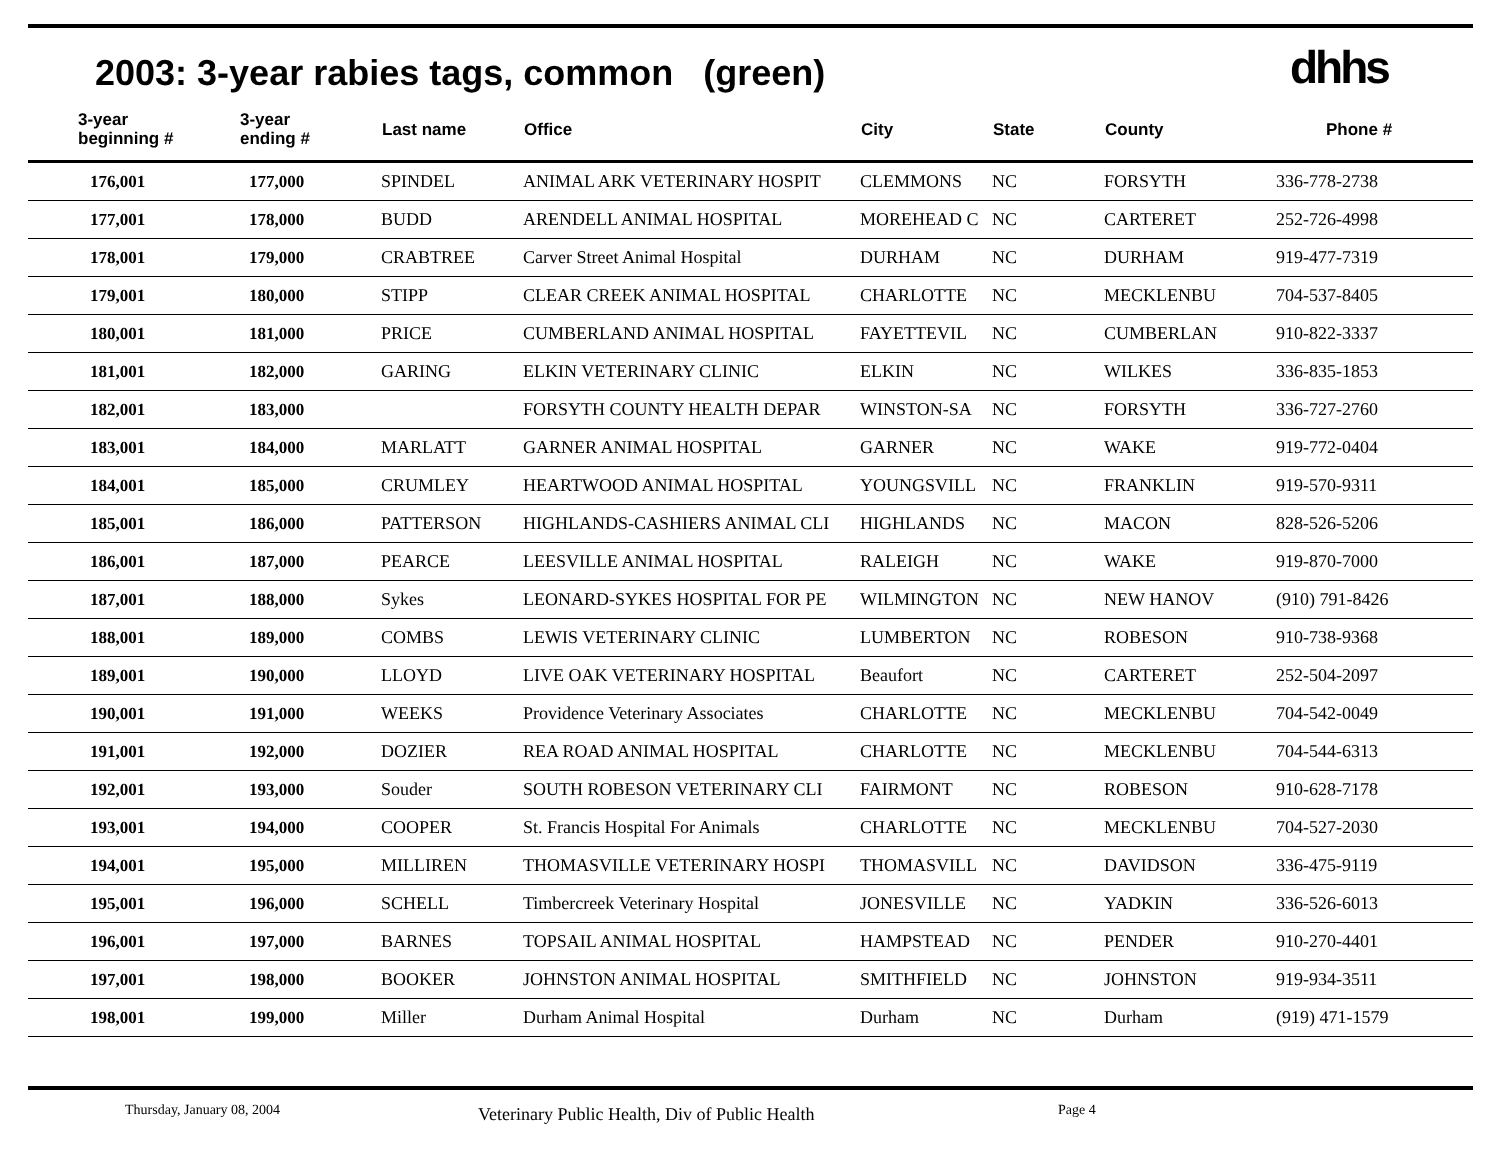2003: 3-year rabies tags, common (green)
dhhs
| 3-year beginning # | 3-year ending # | Last name | Office | City | State | County | Phone # |
| --- | --- | --- | --- | --- | --- | --- | --- |
| 176,001 | 177,000 | SPINDEL | ANIMAL ARK VETERINARY HOSPIT | CLEMMONS | NC | FORSYTH | 336-778-2738 |
| 177,001 | 178,000 | BUDD | ARENDELL ANIMAL HOSPITAL | MOREHEAD C | NC | CARTERET | 252-726-4998 |
| 178,001 | 179,000 | CRABTREE | Carver Street Animal Hospital | DURHAM | NC | DURHAM | 919-477-7319 |
| 179,001 | 180,000 | STIPP | CLEAR CREEK ANIMAL HOSPITAL | CHARLOTTE | NC | MECKLENBU | 704-537-8405 |
| 180,001 | 181,000 | PRICE | CUMBERLAND ANIMAL HOSPITAL | FAYETTEVIL | NC | CUMBERLAN | 910-822-3337 |
| 181,001 | 182,000 | GARING | ELKIN VETERINARY CLINIC | ELKIN | NC | WILKES | 336-835-1853 |
| 182,001 | 183,000 | | FORSYTH COUNTY HEALTH DEPAR | WINSTON-SA | NC | FORSYTH | 336-727-2760 |
| 183,001 | 184,000 | MARLATT | GARNER ANIMAL HOSPITAL | GARNER | NC | WAKE | 919-772-0404 |
| 184,001 | 185,000 | CRUMLEY | HEARTWOOD ANIMAL HOSPITAL | YOUNGSVILL | NC | FRANKLIN | 919-570-9311 |
| 185,001 | 186,000 | PATTERSON | HIGHLANDS-CASHIERS ANIMAL CLI | HIGHLANDS | NC | MACON | 828-526-5206 |
| 186,001 | 187,000 | PEARCE | LEESVILLE ANIMAL HOSPITAL | RALEIGH | NC | WAKE | 919-870-7000 |
| 187,001 | 188,000 | Sykes | LEONARD-SYKES HOSPITAL FOR PE | WILMINGTON | NC | NEW HANOV | (910) 791-8426 |
| 188,001 | 189,000 | COMBS | LEWIS VETERINARY CLINIC | LUMBERTON | NC | ROBESON | 910-738-9368 |
| 189,001 | 190,000 | LLOYD | LIVE OAK VETERINARY HOSPITAL | Beaufort | NC | CARTERET | 252-504-2097 |
| 190,001 | 191,000 | WEEKS | Providence Veterinary Associates | CHARLOTTE | NC | MECKLENBU | 704-542-0049 |
| 191,001 | 192,000 | DOZIER | REA ROAD ANIMAL HOSPITAL | CHARLOTTE | NC | MECKLENBU | 704-544-6313 |
| 192,001 | 193,000 | Souder | SOUTH ROBESON VETERINARY CLI | FAIRMONT | NC | ROBESON | 910-628-7178 |
| 193,001 | 194,000 | COOPER | St. Francis Hospital For Animals | CHARLOTTE | NC | MECKLENBU | 704-527-2030 |
| 194,001 | 195,000 | MILLIREN | THOMASVILLE VETERINARY HOSPI | THOMASVILL | NC | DAVIDSON | 336-475-9119 |
| 195,001 | 196,000 | SCHELL | Timbercreek Veterinary Hospital | JONESVILLE | NC | YADKIN | 336-526-6013 |
| 196,001 | 197,000 | BARNES | TOPSAIL ANIMAL HOSPITAL | HAMPSTEAD | NC | PENDER | 910-270-4401 |
| 197,001 | 198,000 | BOOKER | JOHNSTON ANIMAL HOSPITAL | SMITHFIELD | NC | JOHNSTON | 919-934-3511 |
| 198,001 | 199,000 | Miller | Durham Animal Hospital | Durham | NC | Durham | (919) 471-1579 |
Thursday, January 08, 2004 Veterinary Public Health, Div of Public Health Page 4